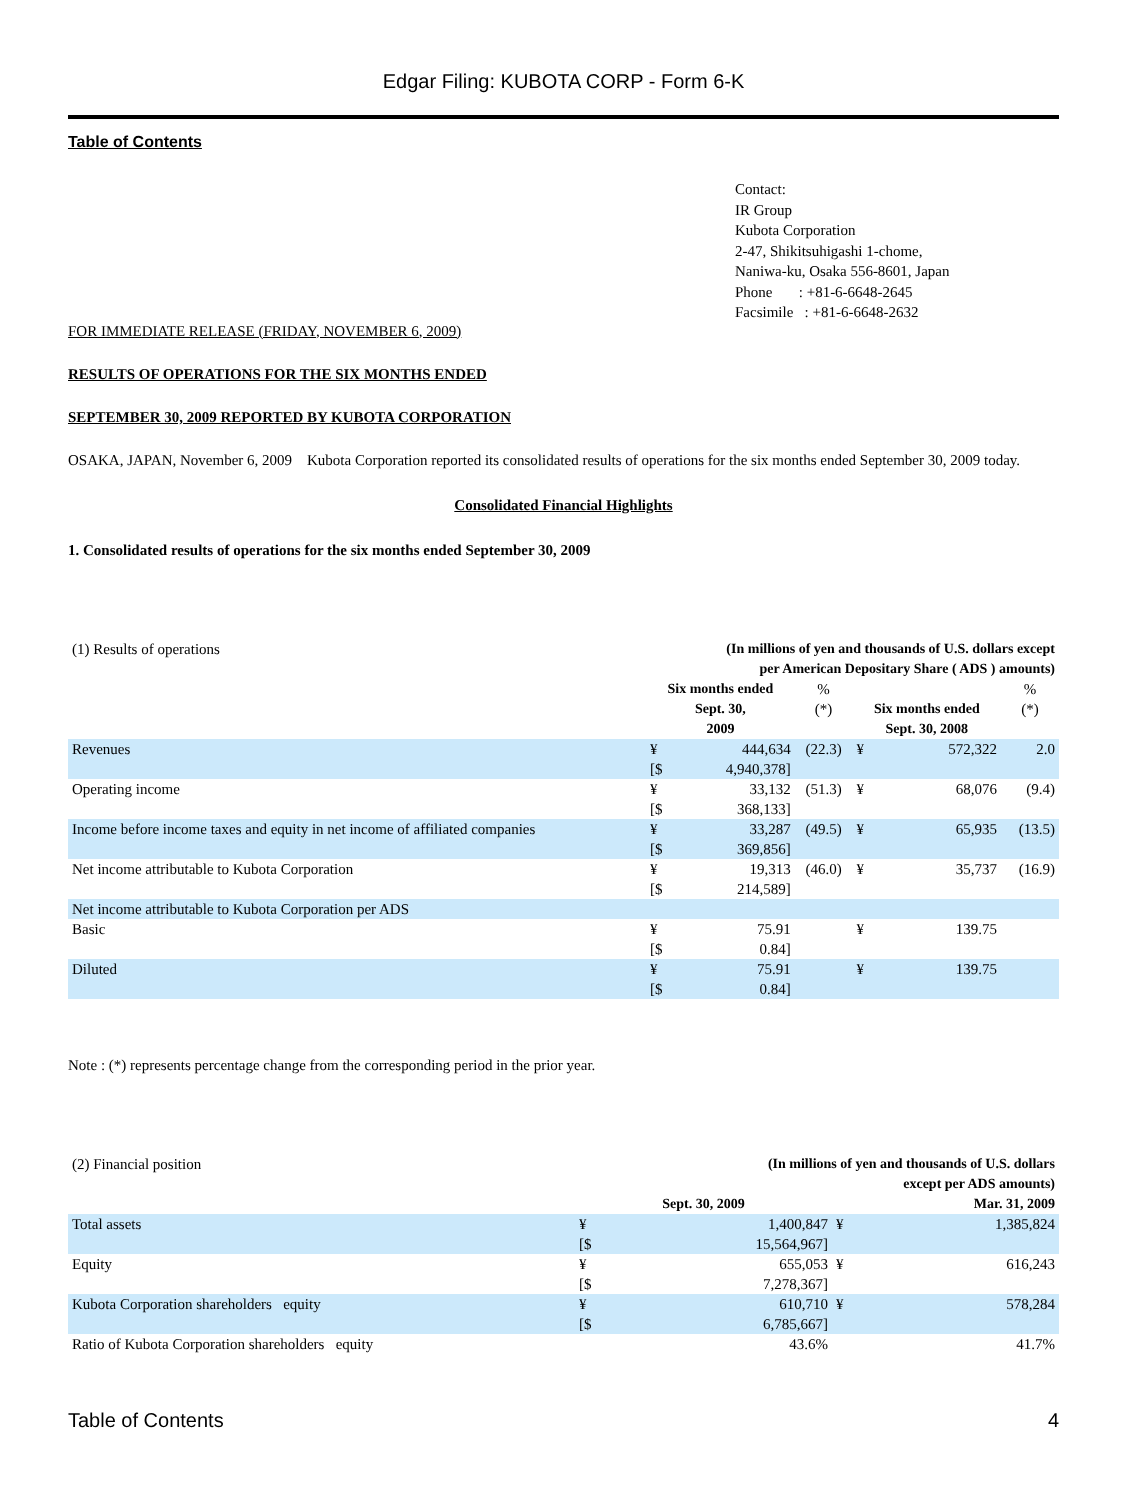Edgar Filing: KUBOTA CORP - Form 6-K
Table of Contents
Contact:
IR Group
Kubota Corporation
2-47, Shikitsuhigashi 1-chome,
Naniwa-ku, Osaka 556-8601, Japan
Phone : +81-6-6648-2645
Facsimile : +81-6-6648-2632
FOR IMMEDIATE RELEASE (FRIDAY, NOVEMBER 6, 2009)
RESULTS OF OPERATIONS FOR THE SIX MONTHS ENDED
SEPTEMBER 30, 2009 REPORTED BY KUBOTA CORPORATION
OSAKA, JAPAN, November 6, 2009 Kubota Corporation reported its consolidated results of operations for the six months ended September 30, 2009 today.
Consolidated Financial Highlights
1. Consolidated results of operations for the six months ended September 30, 2009
| (1) Results of operations | (In millions of yen and thousands of U.S. dollars except per American Depositary Share ( ADS ) amounts) | | | | | |
| | Six months ended Sept. 30, 2009 | | % (*) | Six months ended Sept. 30, 2008 | | % (*) |
| Revenues | ¥ [$ | 444,634 4,940,378] | (22.3) | ¥ | 572,322 | 2.0 |
| Operating income | ¥ [$ | 33,132 368,133] | (51.3) | ¥ | 68,076 | (9.4) |
| Income before income taxes and equity in net income of affiliated companies | ¥ [$ | 33,287 369,856] | (49.5) | ¥ | 65,935 | (13.5) |
| Net income attributable to Kubota Corporation | ¥ [$ | 19,313 214,589] | (46.0) | ¥ | 35,737 | (16.9) |
| Net income attributable to Kubota Corporation per ADS | | | | | | |
| Basic | ¥ [$ | 75.91 0.84] | | ¥ | 139.75 | |
| Diluted | ¥ [$ | 75.91 0.84] | | ¥ | 139.75 | |
Note : (*) represents percentage change from the corresponding period in the prior year.
| (2) Financial position | (In millions of yen and thousands of U.S. dollars except per ADS amounts) | | | |
| | Sept. 30, 2009 | | Mar. 31, 2009 | |
| Total assets | ¥ [$ | 1,400,847 15,564,967] | ¥ | 1,385,824 |
| Equity | ¥ [$ | 655,053 7,278,367] | ¥ | 616,243 |
| Kubota Corporation shareholders equity | ¥ [$ | 610,710 6,785,667] | ¥ | 578,284 |
| Ratio of Kubota Corporation shareholders equity | | 43.6% | | 41.7% |
Table of Contents 4